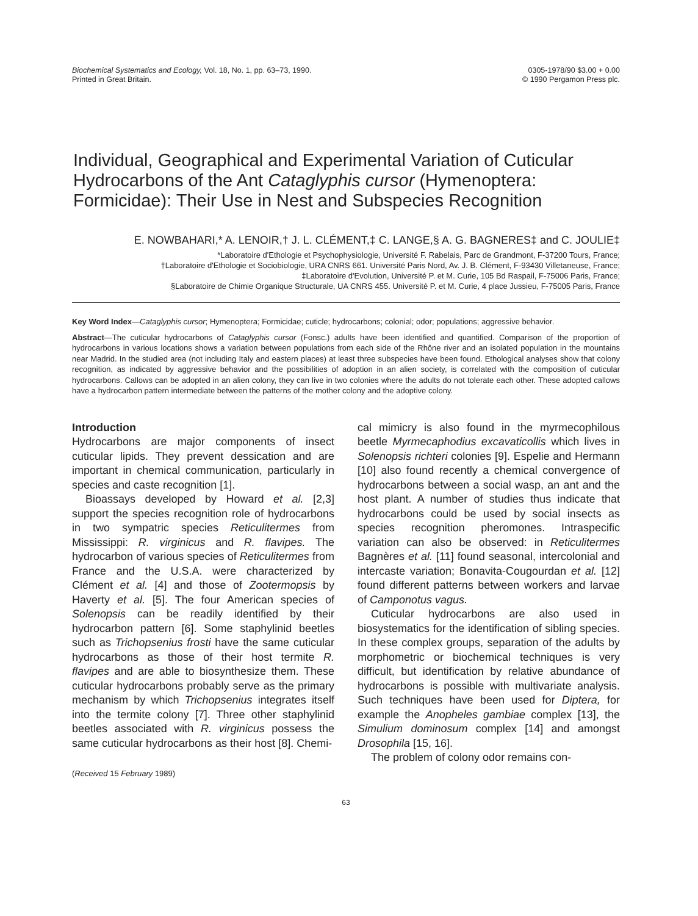Biochemical Systematics and Ecology, Vol. 18, No. 1, pp. 63–73, 1990.
Printed in Great Britain.
0305-1978/90 $3.00 + 0.00
© 1990 Pergamon Press plc.
Individual, Geographical and Experimental Variation of Cuticular Hydrocarbons of the Ant Cataglyphis cursor (Hymenoptera: Formicidae): Their Use in Nest and Subspecies Recognition
E. NOWBAHARI,* A. LENOIR,† J. L. CLÉMENT,‡ C. LANGE,§ A. G. BAGNERES‡ and C. JOULIE‡
*Laboratoire d'Ethologie et Psychophysiologie, Université F. Rabelais, Parc de Grandmont, F-37200 Tours, France;
†Laboratoire d'Ethologie et Sociobiologie, URA CNRS 661. Université Paris Nord, Av. J. B. Clément, F-93430 Villetaneuse, France;
‡Laboratoire d'Evolution, Université P. et M. Curie, 105 Bd Raspail, F-75006 Paris, France;
§Laboratoire de Chimie Organique Structurale, UA CNRS 455. Université P. et M. Curie, 4 place Jussieu, F-75005 Paris, France
Key Word Index—Cataglyphis cursor; Hymenoptera; Formicidae; cuticle; hydrocarbons; colonial; odor; populations; aggressive behavior.
Abstract—The cuticular hydrocarbons of Cataglyphis cursor (Fonsc.) adults have been identified and quantified. Comparison of the proportion of hydrocarbons in various locations shows a variation between populations from each side of the Rhône river and an isolated population in the mountains near Madrid. In the studied area (not including Italy and eastern places) at least three subspecies have been found. Ethological analyses show that colony recognition, as indicated by aggressive behavior and the possibilities of adoption in an alien society, is correlated with the composition of cuticular hydrocarbons. Callows can be adopted in an alien colony, they can live in two colonies where the adults do not tolerate each other. These adopted callows have a hydrocarbon pattern intermediate between the patterns of the mother colony and the adoptive colony.
Introduction
Hydrocarbons are major components of insect cuticular lipids. They prevent dessication and are important in chemical communication, particularly in species and caste recognition [1].
Bioassays developed by Howard et al. [2,3] support the species recognition role of hydrocarbons in two sympatric species Reticulitermes from Mississippi: R. virginicus and R. flavipes. The hydrocarbon of various species of Reticulitermes from France and the U.S.A. were characterized by Clément et al. [4] and those of Zootermopsis by Haverty et al. [5]. The four American species of Solenopsis can be readily identified by their hydrocarbon pattern [6]. Some staphylinid beetles such as Trichopsenius frosti have the same cuticular hydrocarbons as those of their host termite R. flavipes and are able to biosynthesize them. These cuticular hydrocarbons probably serve as the primary mechanism by which Trichopsenius integrates itself into the termite colony [7]. Three other staphylinid beetles associated with R. virginicus possess the same cuticular hydrocarbons as their host [8]. Chemi-
(Received 15 February 1989)
cal mimicry is also found in the myrmecophilous beetle Myrmecaphodius excavaticollis which lives in Solenopsis richteri colonies [9]. Espelie and Hermann [10] also found recently a chemical convergence of hydrocarbons between a social wasp, an ant and the host plant. A number of studies thus indicate that hydrocarbons could be used by social insects as species recognition pheromones. Intraspecific variation can also be observed: in Reticulitermes Bagnères et al. [11] found seasonal, intercolonial and intercaste variation; Bonavita-Cougourdan et al. [12] found different patterns between workers and larvae of Camponotus vagus.
Cuticular hydrocarbons are also used in biosystematics for the identification of sibling species. In these complex groups, separation of the adults by morphometric or biochemical techniques is very difficult, but identification by relative abundance of hydrocarbons is possible with multivariate analysis. Such techniques have been used for Diptera, for example the Anopheles gambiae complex [13], the Simulium dominosum complex [14] and amongst Drosophila [15, 16].
The problem of colony odor remains con-
63